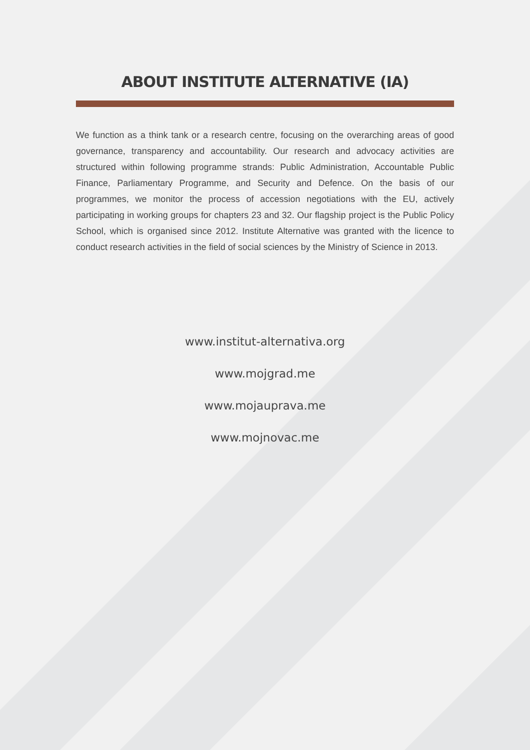ABOUT INSTITUTE ALTERNATIVE (IA)
We function as a think tank or a research centre, focusing on the overarching areas of good governance, transparency and accountability. Our research and advocacy activities are structured within following programme strands: Public Administration, Accountable Public Finance, Parliamentary Programme, and Security and Defence. On the basis of our programmes, we monitor the process of accession negotiations with the EU, actively participating in working groups for chapters 23 and 32. Our flagship project is the Public Policy School, which is organised since 2012. Institute Alternative was granted with the licence to conduct research activities in the field of social sciences by the Ministry of Science in 2013.
www.institut-alternativa.org
www.mojgrad.me
www.mojauprava.me
www.mojnovac.me